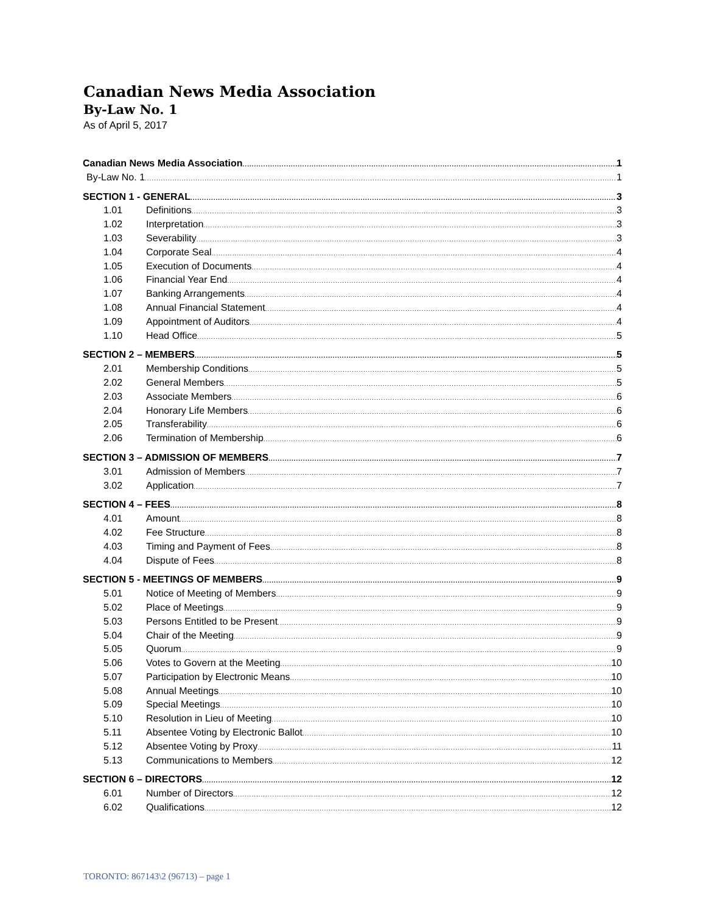Canadian News Media Association
By-Law No. 1
As of April 5, 2017
Canadian News Media Association 1
By-Law No. 1 1
SECTION 1 - GENERAL 3
1.01 Definitions 3
1.02 Interpretation 3
1.03 Severability 3
1.04 Corporate Seal 4
1.05 Execution of Documents 4
1.06 Financial Year End 4
1.07 Banking Arrangements 4
1.08 Annual Financial Statement 4
1.09 Appointment of Auditors 4
1.10 Head Office 5
SECTION 2 – MEMBERS 5
2.01 Membership Conditions 5
2.02 General Members 5
2.03 Associate Members 6
2.04 Honorary Life Members 6
2.05 Transferability 6
2.06 Termination of Membership 6
SECTION 3 – ADMISSION OF MEMBERS 7
3.01 Admission of Members 7
3.02 Application 7
SECTION 4 – FEES 8
4.01 Amount 8
4.02 Fee Structure 8
4.03 Timing and Payment of Fees 8
4.04 Dispute of Fees 8
SECTION 5 - MEETINGS OF MEMBERS 9
5.01 Notice of Meeting of Members 9
5.02 Place of Meetings 9
5.03 Persons Entitled to be Present 9
5.04 Chair of the Meeting 9
5.05 Quorum 9
5.06 Votes to Govern at the Meeting 10
5.07 Participation by Electronic Means 10
5.08 Annual Meetings 10
5.09 Special Meetings 10
5.10 Resolution in Lieu of Meeting 10
5.11 Absentee Voting by Electronic Ballot 10
5.12 Absentee Voting by Proxy 11
5.13 Communications to Members 12
SECTION 6 – DIRECTORS 12
6.01 Number of Directors 12
6.02 Qualifications 12
TORONTO: 867143\2 (96713) – page 1